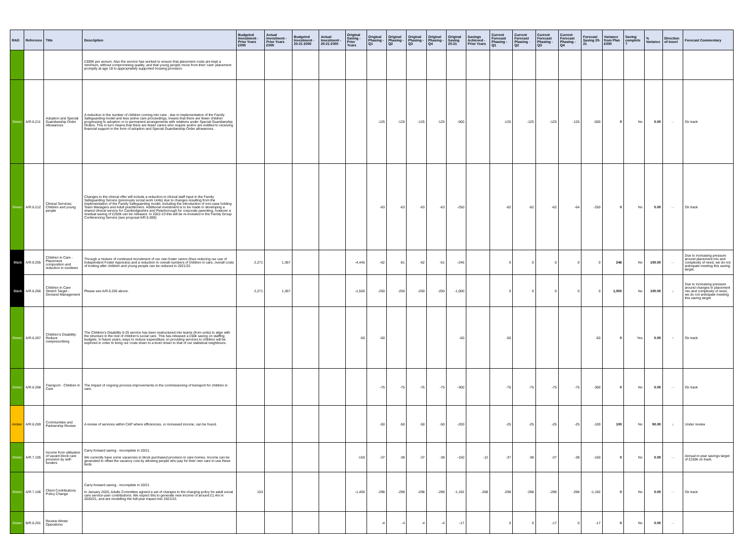| RAG | Reference | Title | Description | Budgeted Investment - Prior Years £000 | Actual Investment - Prior Years £000 | Budgeted Investment - 20-21 £000 | Actual Investment - 20-21 £000 | Original Saving - Prior Years | Original Phasing - Q1 | Original Phasing - Q2 | Original Phasing - Q3 | Original Phasing - Q4 | Original Saving 20-21 | Savings Achieved - Prior Years | Current Forecast Phasing - Q1 | Current Forecast Phasing - Q2 | Current Forecast Phasing - Q3 | Current Forecast Phasing - Q4 | Forecast Saving 20-21 | Variance from Plan £000 | Saving complete ? | % Variance | Direction of travel | Forecast Commentary |
| --- | --- | --- | --- | --- | --- | --- | --- | --- | --- | --- | --- | --- | --- | --- | --- | --- | --- | --- | --- | --- | --- | --- | --- | --- |
| | | | £300K per annum. Also the service has worked to ensure that placement costs are kept a minimum, without compromising quality, and that young people move from their 'care' placement promptly at age 18 to appropriately supported housing provision. | | | | | | | | | | | | | | | | | | | | | |
| Green | A/R.6.211 | Adoption and Special Guardianship Order Allowances | A reduction in the number of children coming into care , due to implementation of the Family Safeguarding model and less active care proceedings, means that there are fewer children progressing to adoption or to permanent arrangements with relatives under Special Guardianship Orders. This in turn means that there are fewer carers who require and/or are entitled to receiving financial support in the form of adoption and Special Guardianship Order allowances. | | | | | | -125 | -125 | -125 | -125 | -500 | | -125 | -125 | -125 | -125 | -500 | 0 | No | 0.00 | ⇔ | On track |
| Green | A/R.6.212 | Clinical Services; Children and young people | Changes to the clinical offer will include a reduction in clinical staff input in the Family Safeguarding Service (previously social work Units) due to changes resulting from the implementation of the Family Safeguarding model, including the introduction of non-case holding Team Managers and Adult practitioners. Additional investment is to be made in developing a shared clinical service for Cambridgeshire and Peterborough for corporate parenting, however a residual saving of £250k can be released. In 2022-23 this will be re-invested in the Family Group Conferencing Service (see proposal A/R.5.008) | | | | | | -63 | -63 | -63 | -63 | -250 | | -62 | -62 | -62 | -64 | -250 | 0 | No | 0.00 | ⇔ | On track |
| Black | A/R.6.255 | Children in Care - Placement composition and reduction in numbers | Through a mixture of continued recruitment of our own foster carers (thus reducing our use of Independent Foster Agencies) and a reduction in overall numbers of children in care, overall costs of looking after children and young people can be reduced in 2021/22. | 2,271 | 1,367 | | | -4,445 | -62 | -61 | -62 | -61 | -246 | | 0 | 0 | 0 | 0 | 0 | 246 | No | 100.00 | ⇔ | Due to increasing pressure around placement mix and complexity of need, we do not anticipate meeting this saving target. |
| Black | A/R.6.266 | Children in Care Stretch Target - Demand Management | Please see A/R.6.255 above. | 2,271 | 1,367 | | | -1,500 | -250 | -250 | -250 | -250 | -1,000 | | 0 | 0 | 0 | 0 | 0 | 1,000 | No | 100.00 | ↓ | Due to increasing pressure around changes in placement mix and complexity of need, we do not anticipate meeting this saving target |
| Green | A/R.6.267 | Children's Disability: Reduce overprescribing | The Children's Disability 0-25 service has been restructured into teams (from units) to align with the structure in the rest of children's social care. This has released a £50k saving on staffing budgets. In future years, ways to reduce expenditure on providing services to children will be explored in order to bring our costs down to a level closer to that of our statistical neighbours. | | | | | -50 | -50 | | | | -50 | | -50 | | | | -50 | 0 | Yes | 0.00 | ↑ | On track |
| Green | A/R.6.268 | Transport - Children in Care | The impact of ongoing process improvements in the commissioning of transport for children in care. | | | | | | -75 | -75 | -75 | -75 | -300 | | -75 | -75 | -75 | -75 | -300 | 0 | No | 0.00 | ⇔ | On track |
| Amber | A/R.6.269 | Communities and Partnership Review | A review of services within C&P where efficiencies, or increased income, can be found. | | | | | | -50 | -50 | -50 | -50 | -200 | | -25 | -25 | -25 | -25 | -100 | 100 | No | 50.00 | ↓ | Under review |
| Green | A/R.7.105 | Income from utilisation of vacant block care provision by self-funders | Carry-forward saving - incomplete in 20/21. We currently have some vacancies in block purchased provision in care homes. Income can be generated to offset the vacancy cost by allowing people who pay for their own care to use these beds | | | | | -150 | -37 | -38 | -37 | -38 | -150 | -12 | -37 | -38 | -37 | -38 | -150 | 0 | No | 0.00 | ⇔ | Annual in-year savings target of £150k on track. |
| Green | A/R.7.106 | Client Contributions Policy Change | Carry-forward saving - incomplete in 20/21 In January 2020, Adults Committee agreed a set of changes to the charging policy for adult social care service-user contributions. We expect this to generate new income of around £1.4m in 2020/21, and are modelling the full-year impact into 2021/22. | 153 | | | | -1,400 | -298 | -298 | -298 | -298 | -1,192 | -208 | -298 | -298 | -298 | -298 | -1,192 | 0 | No | 0.00 | ⇔ | On track |
| Green | B/R.6.201 | Review Winter Operations | | | | | | | -4 | -4 | -4 | -4 | -17 | | 0 | 0 | -17 | 0 | -17 | 0 | No | 0.00 | ⇔ | |